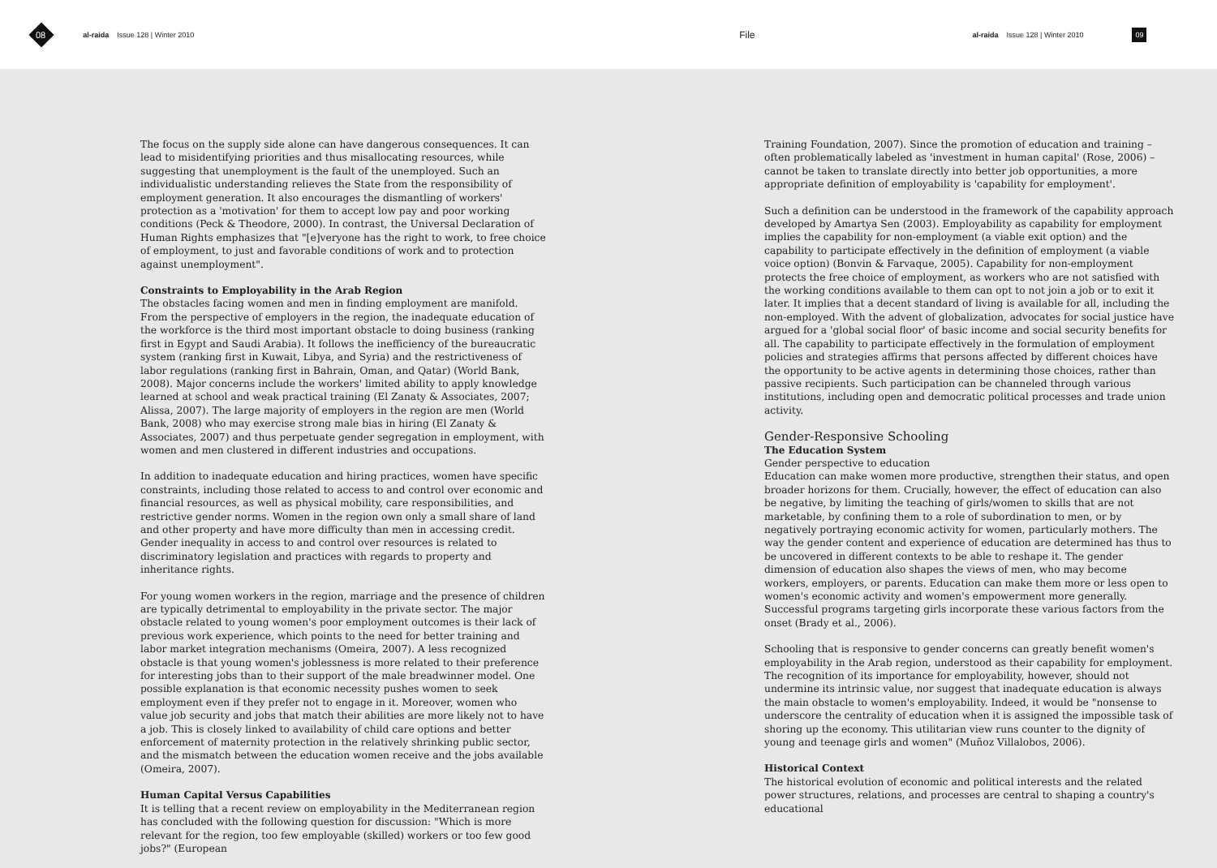08 al-raida Issue 128 | Winter 2010 File al-raida Issue 128 | Winter 2010 09
The focus on the supply side alone can have dangerous consequences. It can lead to misidentifying priorities and thus misallocating resources, while suggesting that unemployment is the fault of the unemployed. Such an individualistic understanding relieves the State from the responsibility of employment generation. It also encourages the dismantling of workers' protection as a 'motivation' for them to accept low pay and poor working conditions (Peck & Theodore, 2000). In contrast, the Universal Declaration of Human Rights emphasizes that "[e]veryone has the right to work, to free choice of employment, to just and favorable conditions of work and to protection against unemployment".
Constraints to Employability in the Arab Region
The obstacles facing women and men in finding employment are manifold. From the perspective of employers in the region, the inadequate education of the workforce is the third most important obstacle to doing business (ranking first in Egypt and Saudi Arabia). It follows the inefficiency of the bureaucratic system (ranking first in Kuwait, Libya, and Syria) and the restrictiveness of labor regulations (ranking first in Bahrain, Oman, and Qatar) (World Bank, 2008). Major concerns include the workers' limited ability to apply knowledge learned at school and weak practical training (El Zanaty & Associates, 2007; Alissa, 2007). The large majority of employers in the region are men (World Bank, 2008) who may exercise strong male bias in hiring (El Zanaty & Associates, 2007) and thus perpetuate gender segregation in employment, with women and men clustered in different industries and occupations.
In addition to inadequate education and hiring practices, women have specific constraints, including those related to access to and control over economic and financial resources, as well as physical mobility, care responsibilities, and restrictive gender norms. Women in the region own only a small share of land and other property and have more difficulty than men in accessing credit. Gender inequality in access to and control over resources is related to discriminatory legislation and practices with regards to property and inheritance rights.
For young women workers in the region, marriage and the presence of children are typically detrimental to employability in the private sector. The major obstacle related to young women's poor employment outcomes is their lack of previous work experience, which points to the need for better training and labor market integration mechanisms (Omeira, 2007). A less recognized obstacle is that young women's joblessness is more related to their preference for interesting jobs than to their support of the male breadwinner model. One possible explanation is that economic necessity pushes women to seek employment even if they prefer not to engage in it. Moreover, women who value job security and jobs that match their abilities are more likely not to have a job. This is closely linked to availability of child care options and better enforcement of maternity protection in the relatively shrinking public sector, and the mismatch between the education women receive and the jobs available (Omeira, 2007).
Human Capital Versus Capabilities
It is telling that a recent review on employability in the Mediterranean region has concluded with the following question for discussion: "Which is more relevant for the region, too few employable (skilled) workers or too few good jobs?" (European
Training Foundation, 2007). Since the promotion of education and training – often problematically labeled as 'investment in human capital' (Rose, 2006) – cannot be taken to translate directly into better job opportunities, a more appropriate definition of employability is 'capability for employment'.
Such a definition can be understood in the framework of the capability approach developed by Amartya Sen (2003). Employability as capability for employment implies the capability for non-employment (a viable exit option) and the capability to participate effectively in the definition of employment (a viable voice option) (Bonvin & Farvaque, 2005). Capability for non-employment protects the free choice of employment, as workers who are not satisfied with the working conditions available to them can opt to not join a job or to exit it later. It implies that a decent standard of living is available for all, including the non-employed. With the advent of globalization, advocates for social justice have argued for a 'global social floor' of basic income and social security benefits for all. The capability to participate effectively in the formulation of employment policies and strategies affirms that persons affected by different choices have the opportunity to be active agents in determining those choices, rather than passive recipients. Such participation can be channeled through various institutions, including open and democratic political processes and trade union activity.
Gender-Responsive Schooling
The Education System
Gender perspective to education
Education can make women more productive, strengthen their status, and open broader horizons for them. Crucially, however, the effect of education can also be negative, by limiting the teaching of girls/women to skills that are not marketable, by confining them to a role of subordination to men, or by negatively portraying economic activity for women, particularly mothers. The way the gender content and experience of education are determined has thus to be uncovered in different contexts to be able to reshape it. The gender dimension of education also shapes the views of men, who may become workers, employers, or parents. Education can make them more or less open to women's economic activity and women's empowerment more generally. Successful programs targeting girls incorporate these various factors from the onset (Brady et al., 2006).
Schooling that is responsive to gender concerns can greatly benefit women's employability in the Arab region, understood as their capability for employment. The recognition of its importance for employability, however, should not undermine its intrinsic value, nor suggest that inadequate education is always the main obstacle to women's employability. Indeed, it would be "nonsense to underscore the centrality of education when it is assigned the impossible task of shoring up the economy. This utilitarian view runs counter to the dignity of young and teenage girls and women" (Muñoz Villalobos, 2006).
Historical Context
The historical evolution of economic and political interests and the related power structures, relations, and processes are central to shaping a country's educational